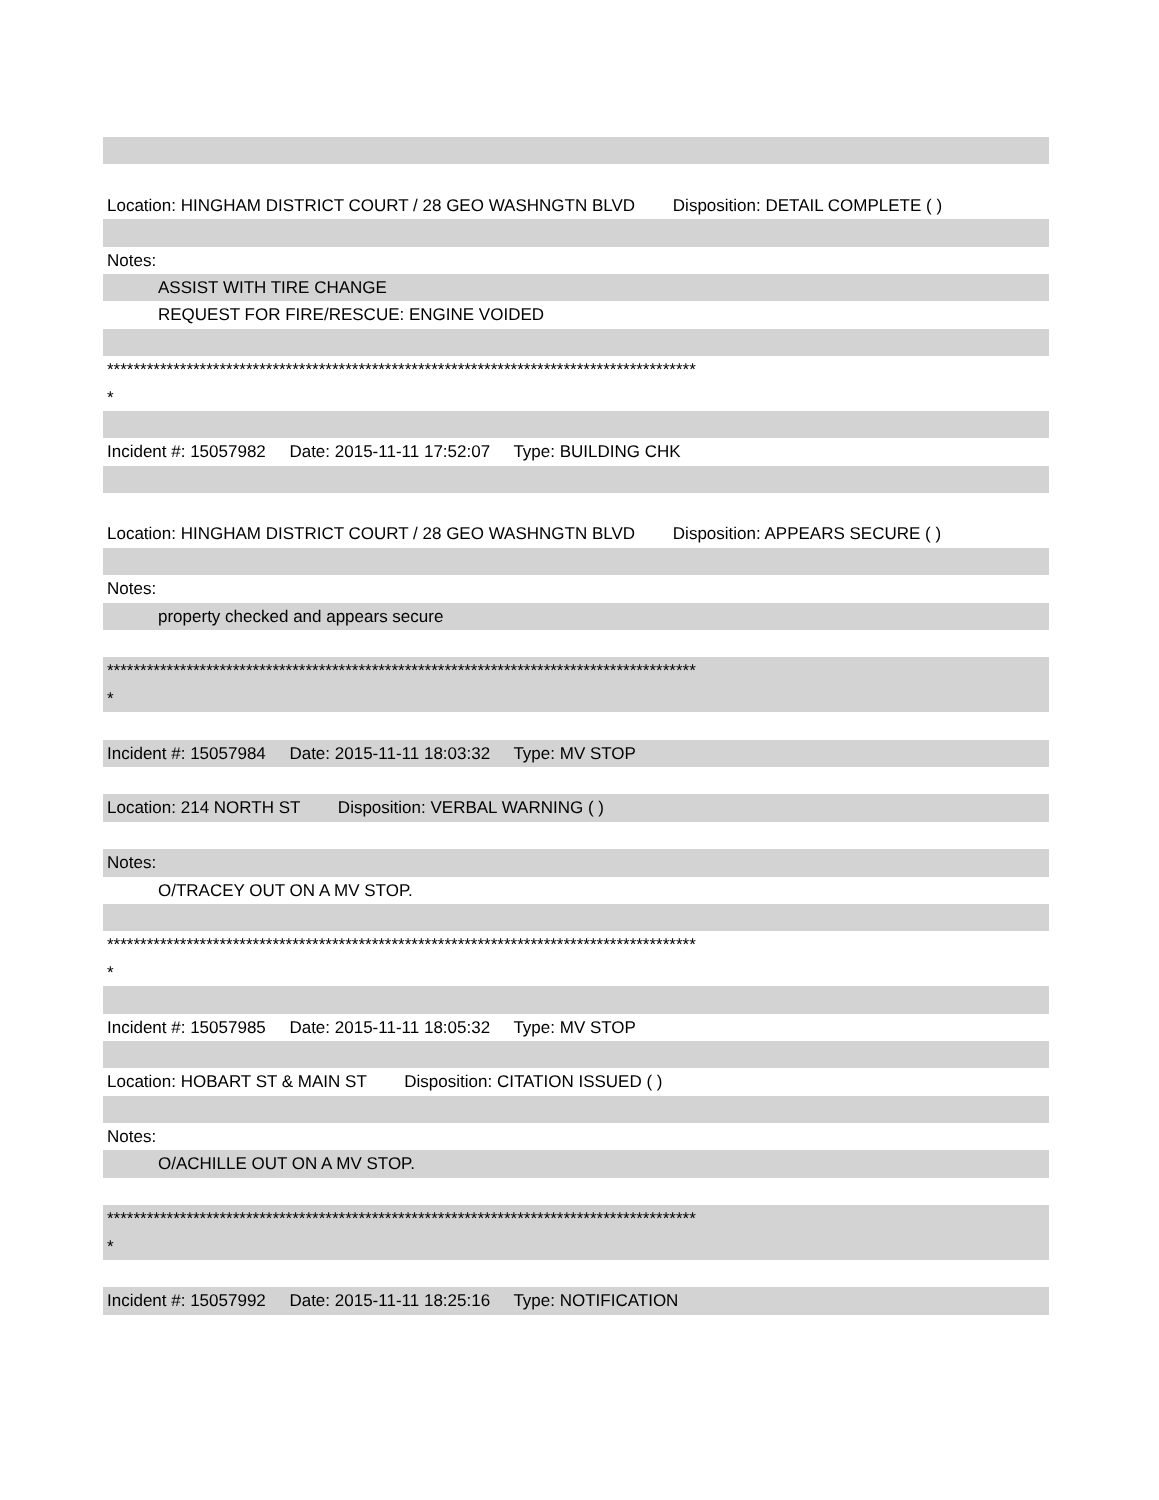Location: HINGHAM DISTRICT COURT / 28 GEO WASHNGTN BLVD Disposition: DETAIL COMPLETE ( )
Notes:
ASSIST WITH TIRE CHANGE
REQUEST FOR FIRE/RESCUE: ENGINE VOIDED
*****************************************************************************************
*
Incident #: 15057982 Date: 2015-11-11 17:52:07 Type: BUILDING CHK
Location: HINGHAM DISTRICT COURT / 28 GEO WASHNGTN BLVD Disposition: APPEARS SECURE ( )
Notes:
property checked and appears secure
*****************************************************************************************
*
Incident #: 15057984 Date: 2015-11-11 18:03:32 Type: MV STOP
Location: 214 NORTH ST Disposition: VERBAL WARNING ( )
Notes:
O/TRACEY OUT ON A MV STOP.
*****************************************************************************************
*
Incident #: 15057985 Date: 2015-11-11 18:05:32 Type: MV STOP
Location: HOBART ST & MAIN ST Disposition: CITATION ISSUED ( )
Notes:
O/ACHILLE OUT ON A MV STOP.
*****************************************************************************************
*
Incident #: 15057992 Date: 2015-11-11 18:25:16 Type: NOTIFICATION